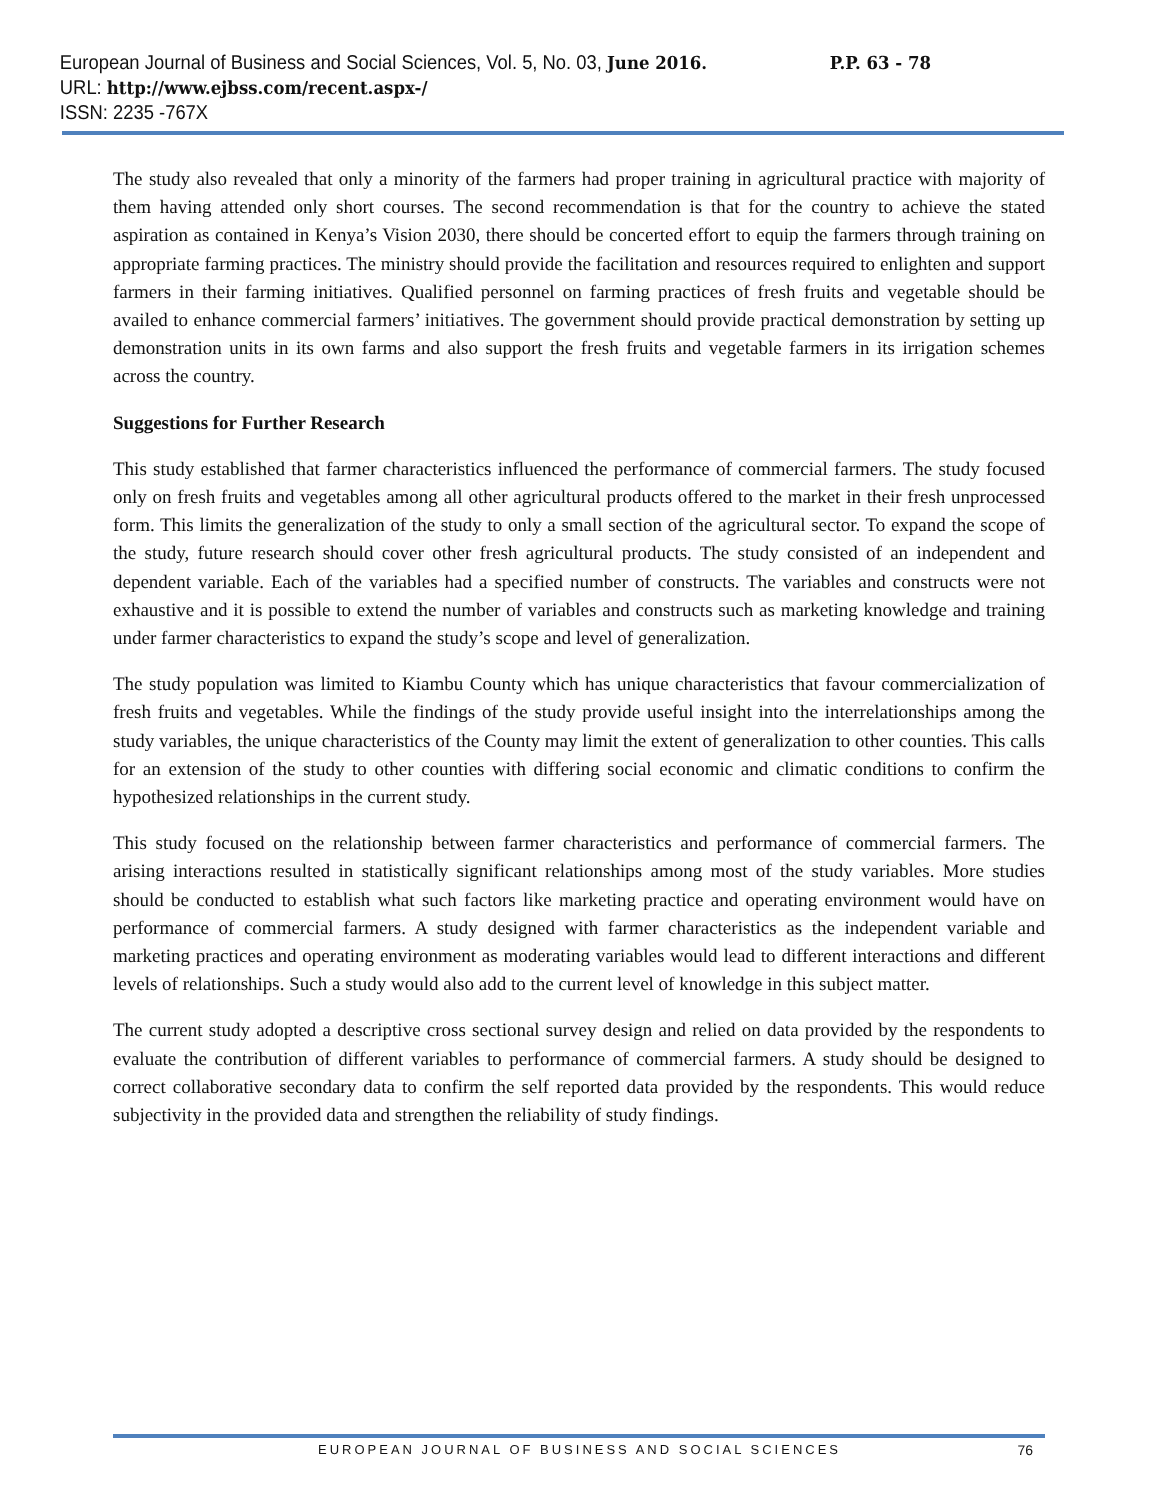European Journal of Business and Social Sciences, Vol. 5, No. 03, June 2016. P.P. 63 - 78
URL: http://www.ejbss.com/recent.aspx-/
ISSN: 2235 -767X
The study also revealed that only a minority of the farmers had proper training in agricultural practice with majority of them having attended only short courses. The second recommendation is that for the country to achieve the stated aspiration as contained in Kenya’s Vision 2030, there should be concerted effort to equip the farmers through training on appropriate farming practices. The ministry should provide the facilitation and resources required to enlighten and support farmers in their farming initiatives. Qualified personnel on farming practices of fresh fruits and vegetable should be availed to enhance commercial farmers’ initiatives. The government should provide practical demonstration by setting up demonstration units in its own farms and also support the fresh fruits and vegetable farmers in its irrigation schemes across the country.
Suggestions for Further Research
This study established that farmer characteristics influenced the performance of commercial farmers. The study focused only on fresh fruits and vegetables among all other agricultural products offered to the market in their fresh unprocessed form. This limits the generalization of the study to only a small section of the agricultural sector. To expand the scope of the study, future research should cover other fresh agricultural products. The study consisted of an independent and dependent variable. Each of the variables had a specified number of constructs. The variables and constructs were not exhaustive and it is possible to extend the number of variables and constructs such as marketing knowledge and training under farmer characteristics to expand the study’s scope and level of generalization.
The study population was limited to Kiambu County which has unique characteristics that favour commercialization of fresh fruits and vegetables. While the findings of the study provide useful insight into the interrelationships among the study variables, the unique characteristics of the County may limit the extent of generalization to other counties. This calls for an extension of the study to other counties with differing social economic and climatic conditions to confirm the hypothesized relationships in the current study.
This study focused on the relationship between farmer characteristics and performance of commercial farmers. The arising interactions resulted in statistically significant relationships among most of the study variables. More studies should be conducted to establish what such factors like marketing practice and operating environment would have on performance of commercial farmers. A study designed with farmer characteristics as the independent variable and marketing practices and operating environment as moderating variables would lead to different interactions and different levels of relationships. Such a study would also add to the current level of knowledge in this subject matter.
The current study adopted a descriptive cross sectional survey design and relied on data provided by the respondents to evaluate the contribution of different variables to performance of commercial farmers. A study should be designed to correct collaborative secondary data to confirm the self reported data provided by the respondents. This would reduce subjectivity in the provided data and strengthen the reliability of study findings.
EUROPEAN JOURNAL OF BUSINESS AND SOCIAL SCIENCES 76